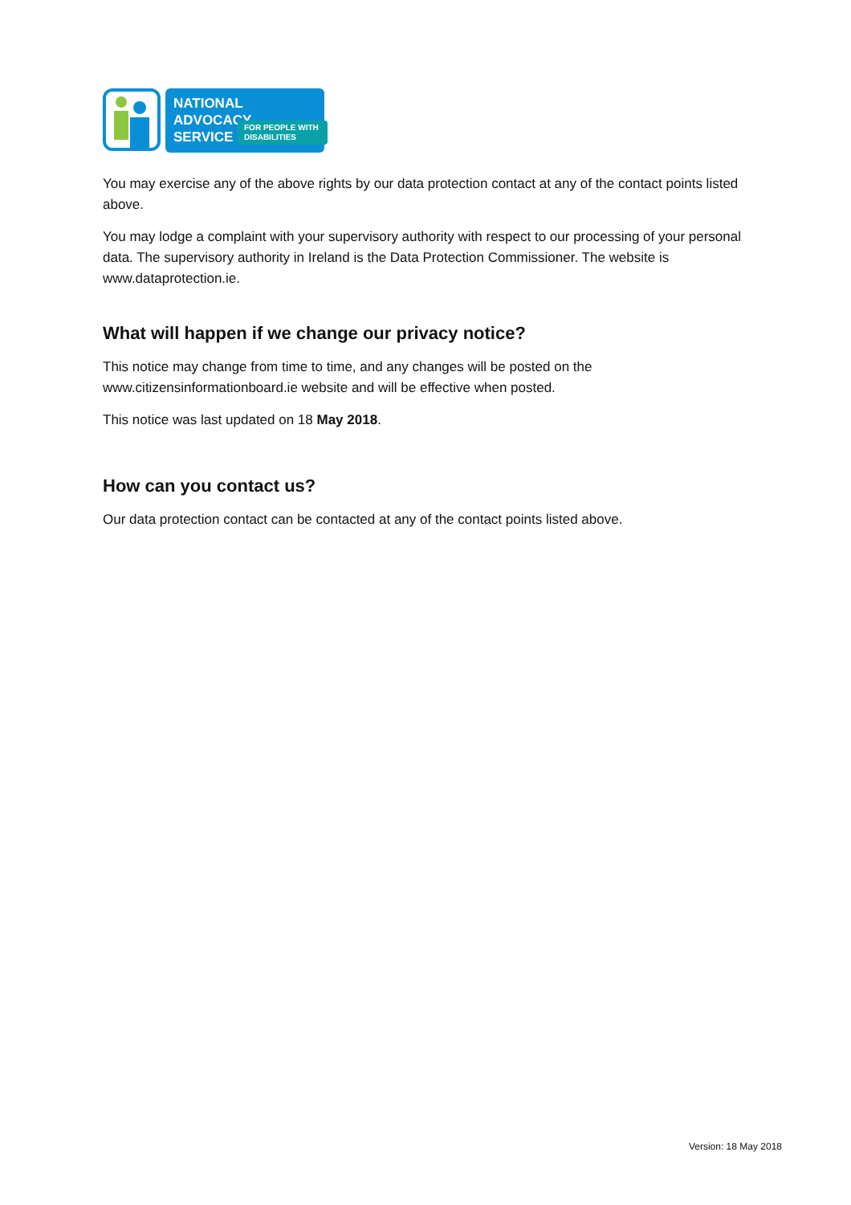NATIONAL ADVOCACY
SERVICE
FOR PEOPLE WITH DISABILITIES
You may exercise any of the above rights by our data protection contact at any of the contact points listed above.
You may lodge a complaint with your supervisory authority with respect to our processing of your personal data. The supervisory authority in Ireland is the Data Protection Commissioner. The website is www.dataprotection.ie.
What will happen if we change our privacy notice?
This notice may change from time to time, and any changes will be posted on the www.citizensinformationboard.ie website and will be effective when posted.
This notice was last updated on 18 May 2018.
How can you contact us?
Our data protection contact can be contacted at any of the contact points listed above.
Version: 18 May 2018